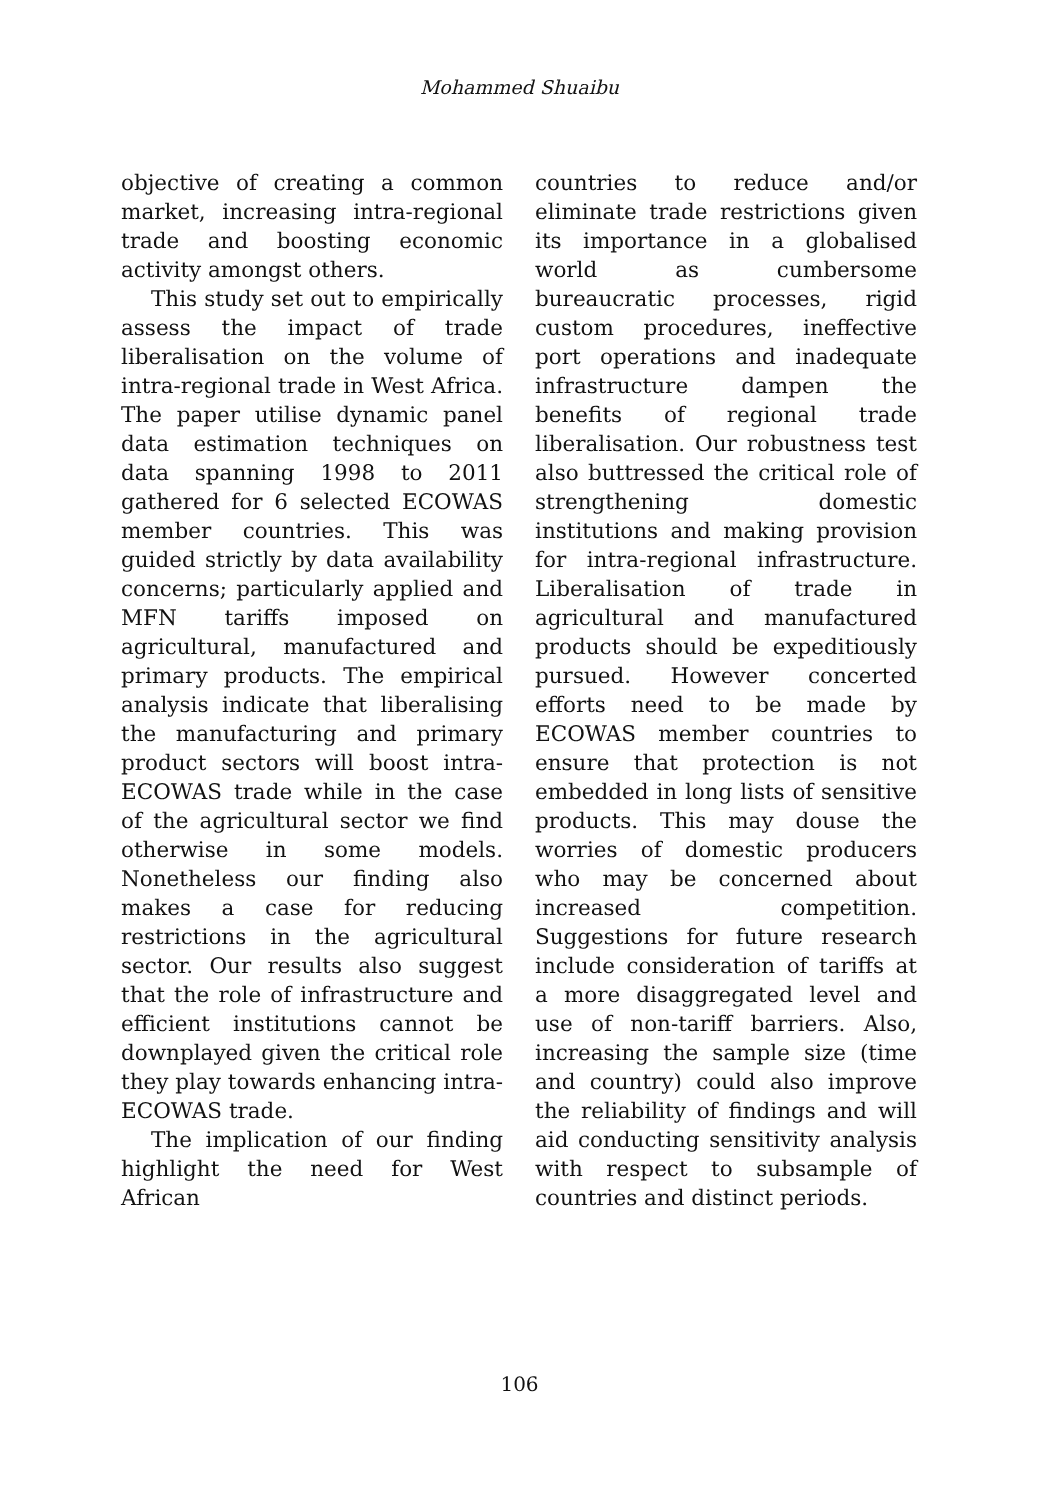Mohammed Shuaibu
objective of creating a common market, increasing intra-regional trade and boosting economic activity amongst others.
This study set out to empirically assess the impact of trade liberalisation on the volume of intra-regional trade in West Africa. The paper utilise dynamic panel data estimation techniques on data spanning 1998 to 2011 gathered for 6 selected ECOWAS member countries. This was guided strictly by data availability concerns; particularly applied and MFN tariffs imposed on agricultural, manufactured and primary products. The empirical analysis indicate that liberalising the manufacturing and primary product sectors will boost intra-ECOWAS trade while in the case of the agricultural sector we find otherwise in some models. Nonetheless our finding also makes a case for reducing restrictions in the agricultural sector. Our results also suggest that the role of infrastructure and efficient institutions cannot be downplayed given the critical role they play towards enhancing intra-ECOWAS trade.
The implication of our finding highlight the need for West African
countries to reduce and/or eliminate trade restrictions given its importance in a globalised world as cumbersome bureaucratic processes, rigid custom procedures, ineffective port operations and inadequate infrastructure dampen the benefits of regional trade liberalisation. Our robustness test also buttressed the critical role of strengthening domestic institutions and making provision for intra-regional infrastructure. Liberalisation of trade in agricultural and manufactured products should be expeditiously pursued. However concerted efforts need to be made by ECOWAS member countries to ensure that protection is not embedded in long lists of sensitive products. This may douse the worries of domestic producers who may be concerned about increased competition. Suggestions for future research include consideration of tariffs at a more disaggregated level and use of non-tariff barriers. Also, increasing the sample size (time and country) could also improve the reliability of findings and will aid conducting sensitivity analysis with respect to subsample of countries and distinct periods.
106